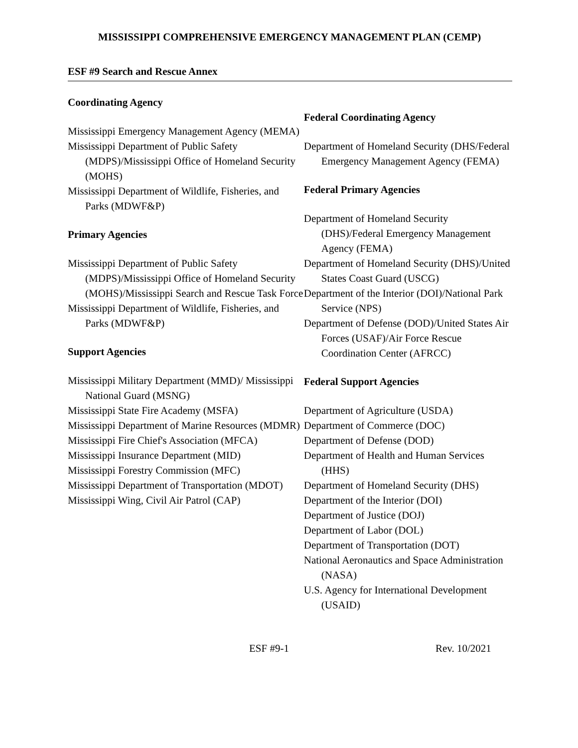MISSISSIPPI COMPREHENSIVE EMERGENCY MANAGEMENT PLAN (CEMP)
ESF #9 Search and Rescue Annex
Coordinating Agency
Mississippi Emergency Management Agency (MEMA)
Mississippi Department of Public Safety (MDPS)/Mississippi Office of Homeland Security (MOHS)
Mississippi Department of Wildlife, Fisheries, and Parks (MDWF&P)
Primary Agencies
Mississippi Department of Public Safety (MDPS)/Mississippi Office of Homeland Security (MOHS)/Mississippi Search and Rescue Task Force
Mississippi Department of Wildlife, Fisheries, and Parks (MDWF&P)
Support Agencies
Mississippi Military Department (MMD)/ Mississippi National Guard (MSNG)
Mississippi State Fire Academy (MSFA)
Mississippi Department of Marine Resources (MDMR)
Mississippi Fire Chief's Association (MFCA)
Mississippi Insurance Department (MID)
Mississippi Forestry Commission (MFC)
Mississippi Department of Transportation (MDOT)
Mississippi Wing, Civil Air Patrol (CAP)
Federal Coordinating Agency
Department of Homeland Security (DHS/Federal Emergency Management Agency (FEMA)
Federal Primary Agencies
Department of Homeland Security (DHS)/Federal Emergency Management Agency (FEMA)
Department of Homeland Security (DHS)/United States Coast Guard (USCG)
Department of the Interior (DOI)/National Park Service (NPS)
Department of Defense (DOD)/United States Air Forces (USAF)/Air Force Rescue Coordination Center (AFRCC)
Federal Support Agencies
Department of Agriculture (USDA)
Department of Commerce (DOC)
Department of Defense (DOD)
Department of Health and Human Services (HHS)
Department of Homeland Security (DHS)
Department of the Interior (DOI)
Department of Justice (DOJ)
Department of Labor (DOL)
Department of Transportation (DOT)
National Aeronautics and Space Administration (NASA)
U.S. Agency for International Development (USAID)
ESF #9-1 Rev. 10/2021